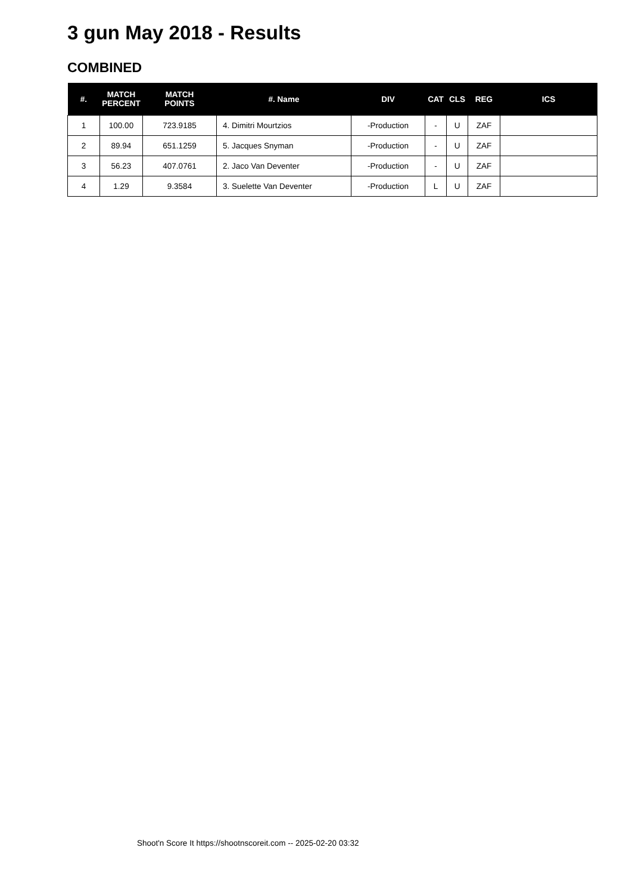3 gun May 2018 - Results
COMBINED
| #. | MATCH PERCENT | MATCH POINTS | #. Name | DIV | CAT | CLS | REG | ICS |
| --- | --- | --- | --- | --- | --- | --- | --- | --- |
| 1 | 100.00 | 723.9185 | 4. Dimitri Mourtzios | -Production | - | U | ZAF | |
| 2 | 89.94 | 651.1259 | 5. Jacques Snyman | -Production | - | U | ZAF | |
| 3 | 56.23 | 407.0761 | 2. Jaco Van Deventer | -Production | - | U | ZAF | |
| 4 | 1.29 | 9.3584 | 3. Suelette Van Deventer | -Production | L | U | ZAF | |
Shoot'n Score It https://shootnscoreit.com -- 2025-02-20 03:32